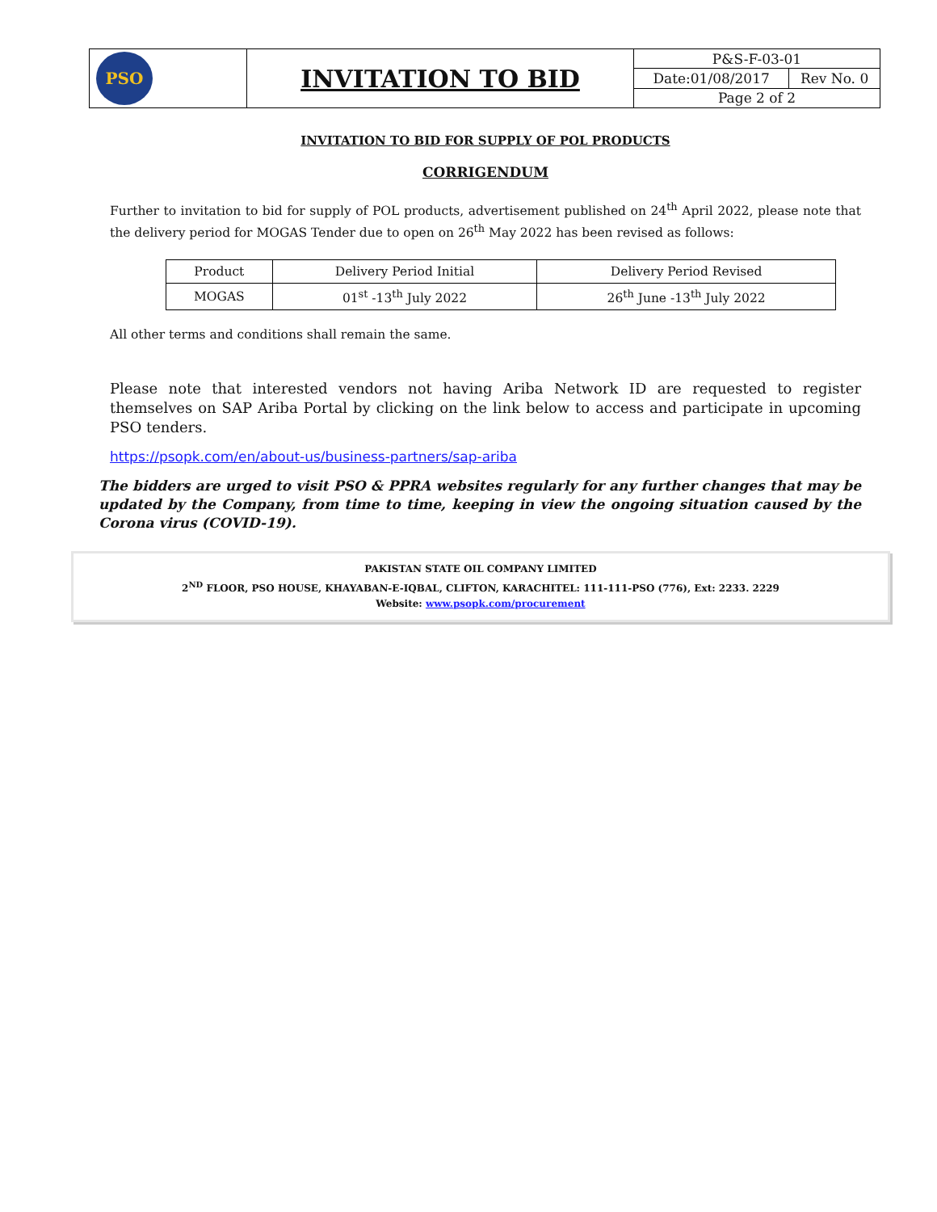| PSO | INVITATION TO BID | P&S-F-03-01 | |
| | | Date:01/08/2017 | Rev No. 0 |
| | | Page 2 of 2 | |
INVITATION TO BID FOR SUPPLY OF POL PRODUCTS
CORRIGENDUM
Further to invitation to bid for supply of POL products, advertisement published on 24<sup>th</sup> April 2022, please note that the delivery period for MOGAS Tender due to open on 26<sup>th</sup> May 2022 has been revised as follows:
| Product | Delivery Period Initial | Delivery Period Revised |
| --- | --- | --- |
| MOGAS | 01<sup>st</sup> -13<sup>th</sup> July 2022 | 26<sup>th</sup> June -13<sup>th</sup> July 2022 |
All other terms and conditions shall remain the same.
Please note that interested vendors not having Ariba Network ID are requested to register themselves on SAP Ariba Portal by clicking on the link below to access and participate in upcoming PSO tenders.
https://psopk.com/en/about-us/business-partners/sap-ariba
The bidders are urged to visit PSO & PPRA websites regularly for any further changes that may be updated by the Company, from time to time, keeping in view the ongoing situation caused by the Corona virus (COVID-19).
PAKISTAN STATE OIL COMPANY LIMITED
2<sup>ND</sup> FLOOR, PSO HOUSE, KHAYABAN-E-IQBAL, CLIFTON, KARACHITEL: 111-111-PSO (776), Ext: 2233. 2229
Website: www.psopk.com/procurement